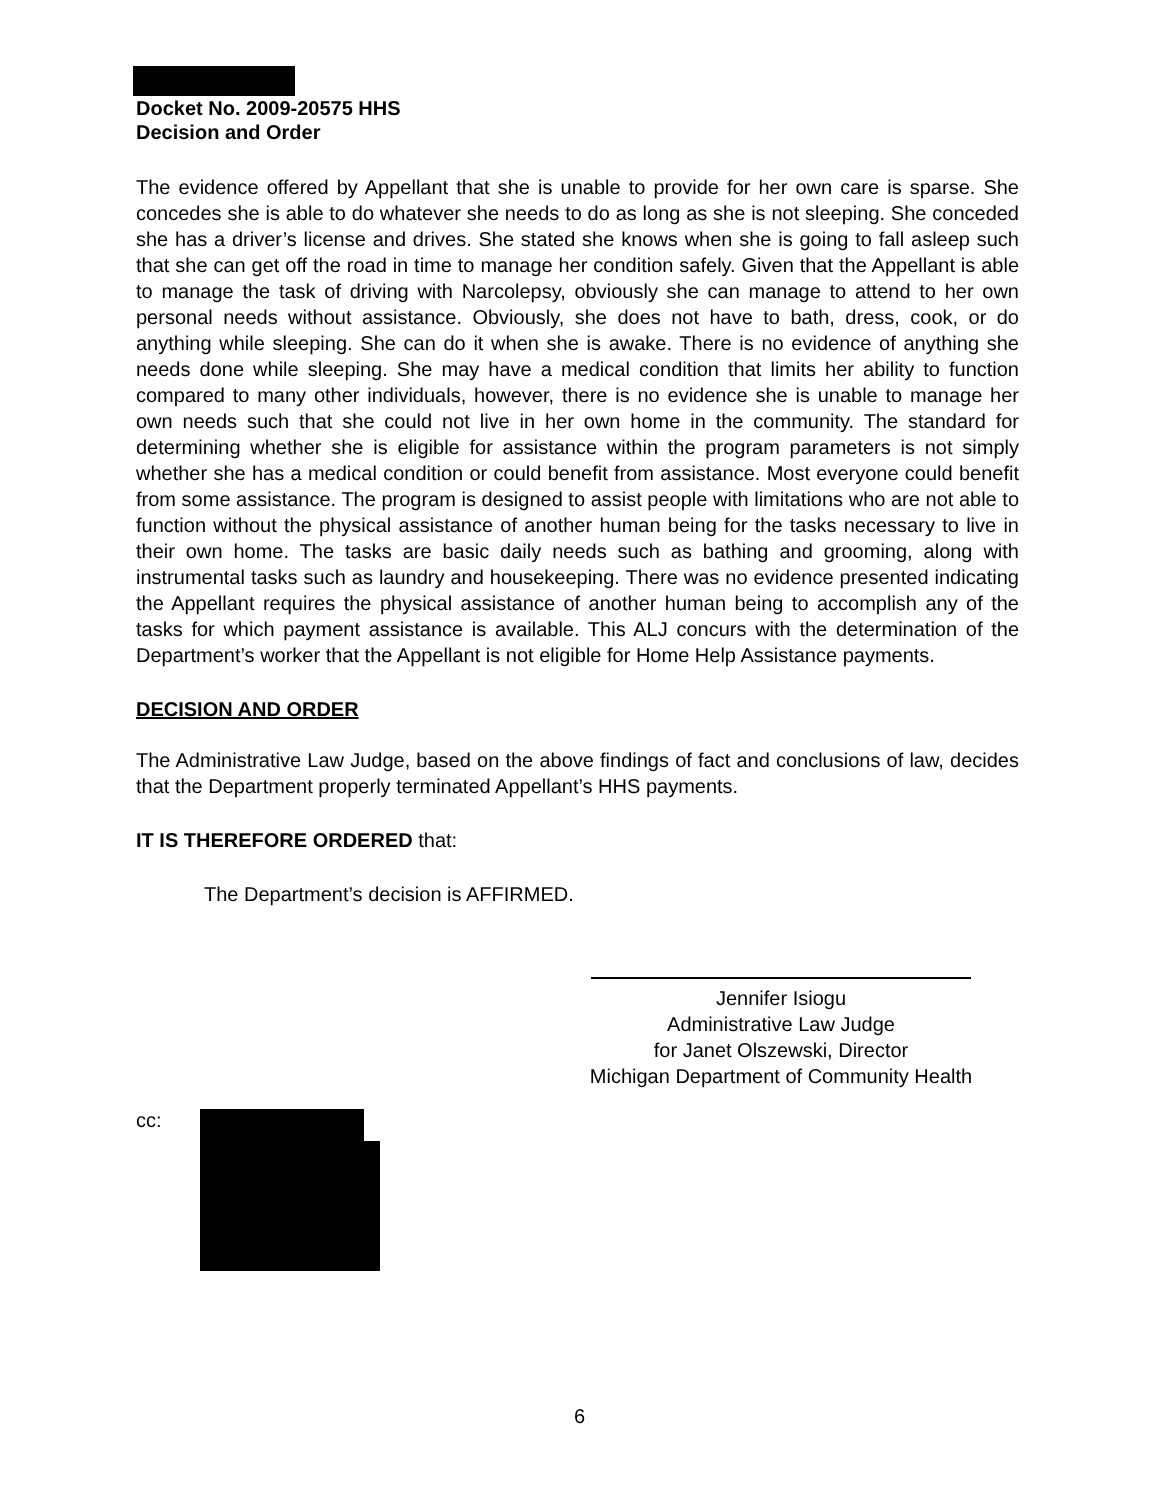Docket No. 2009-20575 HHS
Decision and Order
The evidence offered by Appellant that she is unable to provide for her own care is sparse. She concedes she is able to do whatever she needs to do as long as she is not sleeping. She conceded she has a driver’s license and drives. She stated she knows when she is going to fall asleep such that she can get off the road in time to manage her condition safely. Given that the Appellant is able to manage the task of driving with Narcolepsy, obviously she can manage to attend to her own personal needs without assistance. Obviously, she does not have to bath, dress, cook, or do anything while sleeping. She can do it when she is awake. There is no evidence of anything she needs done while sleeping. She may have a medical condition that limits her ability to function compared to many other individuals, however, there is no evidence she is unable to manage her own needs such that she could not live in her own home in the community. The standard for determining whether she is eligible for assistance within the program parameters is not simply whether she has a medical condition or could benefit from assistance. Most everyone could benefit from some assistance. The program is designed to assist people with limitations who are not able to function without the physical assistance of another human being for the tasks necessary to live in their own home. The tasks are basic daily needs such as bathing and grooming, along with instrumental tasks such as laundry and housekeeping. There was no evidence presented indicating the Appellant requires the physical assistance of another human being to accomplish any of the tasks for which payment assistance is available. This ALJ concurs with the determination of the Department’s worker that the Appellant is not eligible for Home Help Assistance payments.
DECISION AND ORDER
The Administrative Law Judge, based on the above findings of fact and conclusions of law, decides that the Department properly terminated Appellant’s HHS payments.
IT IS THEREFORE ORDERED that:
The Department’s decision is AFFIRMED.
Jennifer Isiogu
Administrative Law Judge
for Janet Olszewski, Director
Michigan Department of Community Health
cc:
6